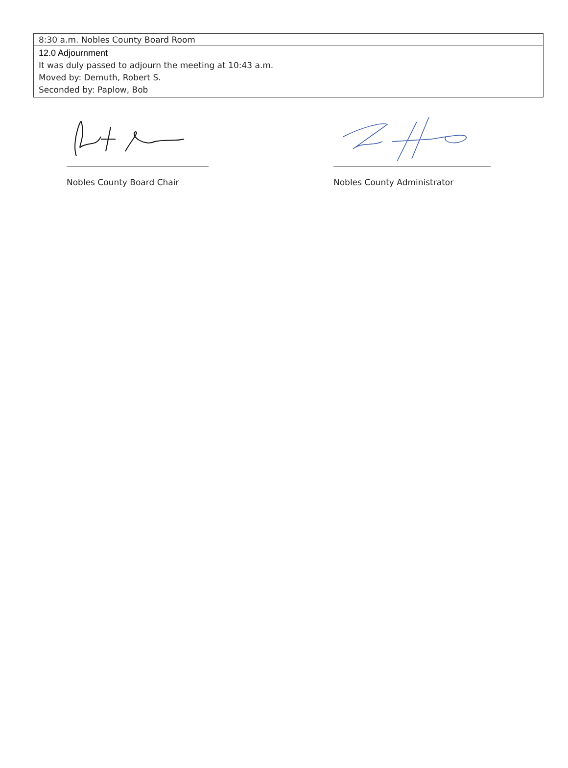8:30 a.m. Nobles County Board Room
12.0 Adjournment
It was duly passed to adjourn the meeting at 10:43 a.m.
Moved by: Demuth, Robert S.
Seconded by: Paplow, Bob
Nobles County Board Chair Nobles County Administrator